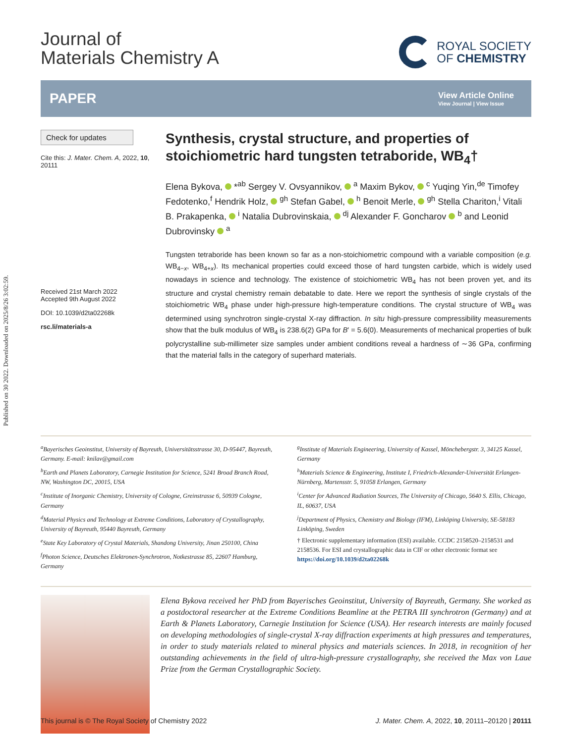Published on 30 2022. Downloaded on 2025/8/26 3:02:59.
Journal of
Materials Chemistry A
ROYAL SOCIETY
OF CHEMISTRY
PAPER
View Article Online
View Journal | View Issue
Check for updates
Cite this: J. Mater. Chem. A, 2022, 10, 20111
Received 21st March 2022
Accepted 9th August 2022
DOI: 10.1039/d2ta02268k
rsc.li/materials-a
Synthesis, crystal structure, and properties of stoichiometric hard tungsten tetraboride, WB<sub>4</sub>†
Elena Bykova, *<sup>ab</sup> Sergey V. Ovsyannikov, <sup>a</sup> Maxim Bykov, <sup>c</sup> Yuqing Yin,<sup>de</sup> Timofey Fedotenko,<sup>f</sup> Hendrik Holz, <sup>gh</sup> Stefan Gabel, <sup>h</sup> Benoit Merle, <sup>gh</sup> Stella Chariton,<sup>i</sup> Vitali B. Prakapenka, <sup>i</sup> Natalia Dubrovinskaia, <sup>dj</sup> Alexander F. Goncharov <sup>b</sup> and Leonid Dubrovinsky <sup>a</sup>
Tungsten tetraboride has been known so far as a non-stoichiometric compound with a variable composition (e.g. WB<sub>4−x</sub>, WB<sub>4+x</sub>). Its mechanical properties could exceed those of hard tungsten carbide, which is widely used nowadays in science and technology. The existence of stoichiometric WB<sub>4</sub> has not been proven yet, and its structure and crystal chemistry remain debatable to date. Here we report the synthesis of single crystals of the stoichiometric WB<sub>4</sub> phase under high-pressure high-temperature conditions. The crystal structure of WB<sub>4</sub> was determined using synchrotron single-crystal X-ray diffraction. In situ high-pressure compressibility measurements show that the bulk modulus of WB<sub>4</sub> is 238.6(2) GPa for B′ = 5.6(0). Measurements of mechanical properties of bulk polycrystalline sub-millimeter size samples under ambient conditions reveal a hardness of ∼36 GPa, confirming that the material falls in the category of superhard materials.
<sup>a</sup> Bayerisches Geoinstitut, University of Bayreuth, Universitätsstrasse 30, D-95447, Bayreuth, Germany. E-mail: knilav@gmail.com
<sup>b</sup> Earth and Planets Laboratory, Carnegie Institution for Science, 5241 Broad Branch Road, NW, Washington DC, 20015, USA
<sup>c</sup> Institute of Inorganic Chemistry, University of Cologne, Greinstrasse 6, 50939 Cologne, Germany
<sup>d</sup> Material Physics and Technology at Extreme Conditions, Laboratory of Crystallography, University of Bayreuth, 95440 Bayreuth, Germany
<sup>e</sup> State Key Laboratory of Crystal Materials, Shandong University, Jinan 250100, China
<sup>f</sup> Photon Science, Deutsches Elektronen-Synchrotron, Notkestrasse 85, 22607 Hamburg, Germany
<sup>g</sup> Institute of Materials Engineering, University of Kassel, Mönchebergstr. 3, 34125 Kassel, Germany
<sup>h</sup> Materials Science & Engineering, Institute I, Friedrich-Alexander-Universität Erlangen-Nürnberg, Martensstr. 5, 91058 Erlangen, Germany
<sup>i</sup> Center for Advanced Radiation Sources, The University of Chicago, 5640 S. Ellis, Chicago, IL, 60637, USA
<sup>j</sup> Department of Physics, Chemistry and Biology (IFM), Linköping University, SE-58183 Linköping, Sweden
† Electronic supplementary information (ESI) available. CCDC 2158520–2158531 and 2158536. For ESI and crystallographic data in CIF or other electronic format see https://doi.org/10.1039/d2ta02268k
Elena Bykova received her PhD from Bayerisches Geoinstitut, University of Bayreuth, Germany. She worked as a postdoctoral researcher at the Extreme Conditions Beamline at the PETRA III synchrotron (Germany) and at Earth & Planets Laboratory, Carnegie Institution for Science (USA). Her research interests are mainly focused on developing methodologies of single-crystal X-ray diffraction experiments at high pressures and temperatures, in order to study materials related to mineral physics and materials sciences. In 2018, in recognition of her outstanding achievements in the field of ultra-high-pressure crystallography, she received the Max von Laue Prize from the German Crystallographic Society.
This journal is © The Royal Society of Chemistry 2022 J. Mater. Chem. A, 2022, 10, 20111–20120 | 20111